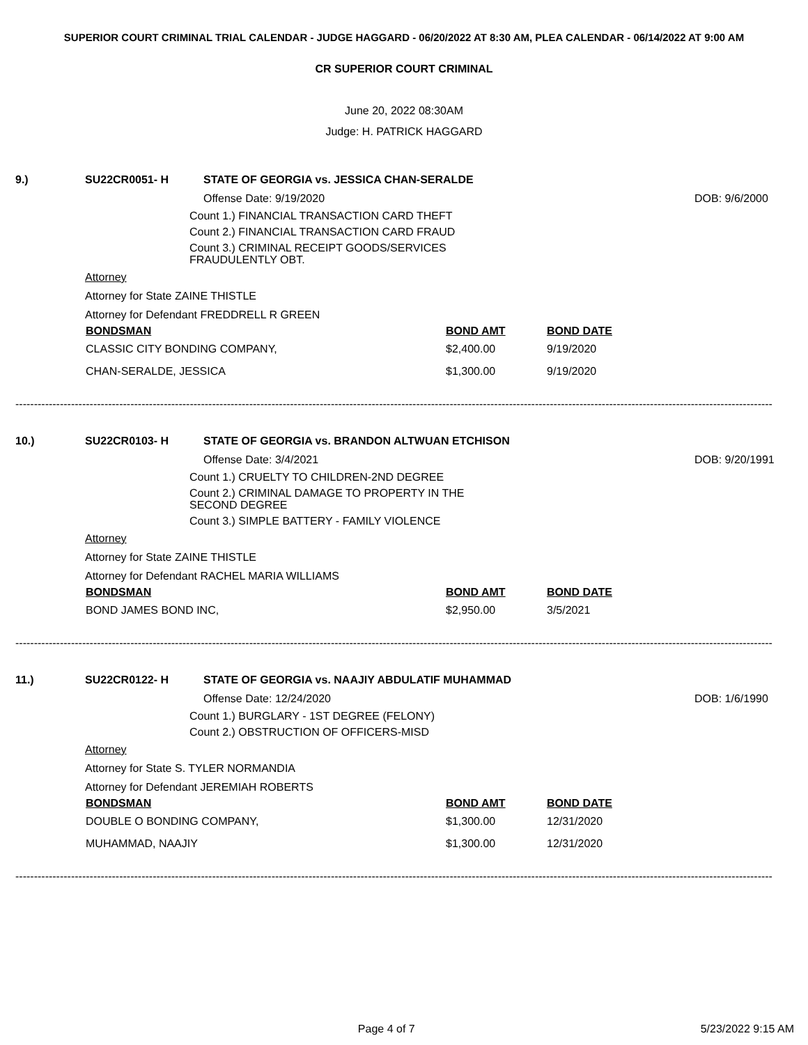SUPERIOR COURT CRIMINAL TRIAL CALENDAR - JUDGE HAGGARD - 06/20/2022 AT 8:30 AM, PLEA CALENDAR - 06/14/2022 AT 9:00 AM
CR SUPERIOR COURT CRIMINAL
June 20, 2022 08:30AM
Judge: H. PATRICK HAGGARD
9.) SU22CR0051- H
STATE OF GEORGIA vs. JESSICA CHAN-SERALDE
Offense Date: 9/19/2020
DOB: 9/6/2000
Count 1.) FINANCIAL TRANSACTION CARD THEFT
Count 2.) FINANCIAL TRANSACTION CARD FRAUD
Count 3.) CRIMINAL RECEIPT GOODS/SERVICES FRAUDULENTLY OBT.
Attorney
Attorney for State ZAINE THISTLE
Attorney for Defendant FREDDRELL R GREEN
| BONDSMAN | BOND AMT | BOND DATE |
| --- | --- | --- |
| CLASSIC CITY BONDING COMPANY, | $2,400.00 | 9/19/2020 |
| CHAN-SERALDE, JESSICA | $1,300.00 | 9/19/2020 |
------------------------------------------------------------------------------------------------------------------------------------------------------------------------------------------------------------
10.) SU22CR0103- H
STATE OF GEORGIA vs. BRANDON ALTWUAN ETCHISON
Offense Date: 3/4/2021
DOB: 9/20/1991
Count 1.) CRUELTY TO CHILDREN-2ND DEGREE
Count 2.) CRIMINAL DAMAGE TO PROPERTY IN THE SECOND DEGREE
Count 3.) SIMPLE BATTERY - FAMILY VIOLENCE
Attorney
Attorney for State ZAINE THISTLE
Attorney for Defendant RACHEL MARIA WILLIAMS
| BONDSMAN | BOND AMT | BOND DATE |
| --- | --- | --- |
| BOND JAMES BOND INC, | $2,950.00 | 3/5/2021 |
------------------------------------------------------------------------------------------------------------------------------------------------------------------------------------------------------------
11.) SU22CR0122- H
STATE OF GEORGIA vs. NAAJIY ABDULATIF MUHAMMAD
Offense Date: 12/24/2020
DOB: 1/6/1990
Count 1.) BURGLARY - 1ST DEGREE (FELONY)
Count 2.) OBSTRUCTION OF OFFICERS-MISD
Attorney
Attorney for State S. TYLER NORMANDIA
Attorney for Defendant JEREMIAH ROBERTS
| BONDSMAN | BOND AMT | BOND DATE |
| --- | --- | --- |
| DOUBLE O BONDING COMPANY, | $1,300.00 | 12/31/2020 |
| MUHAMMAD, NAAJIY | $1,300.00 | 12/31/2020 |
------------------------------------------------------------------------------------------------------------------------------------------------------------------------------------------------------------
Page 4 of 7 5/23/2022 9:15 AM